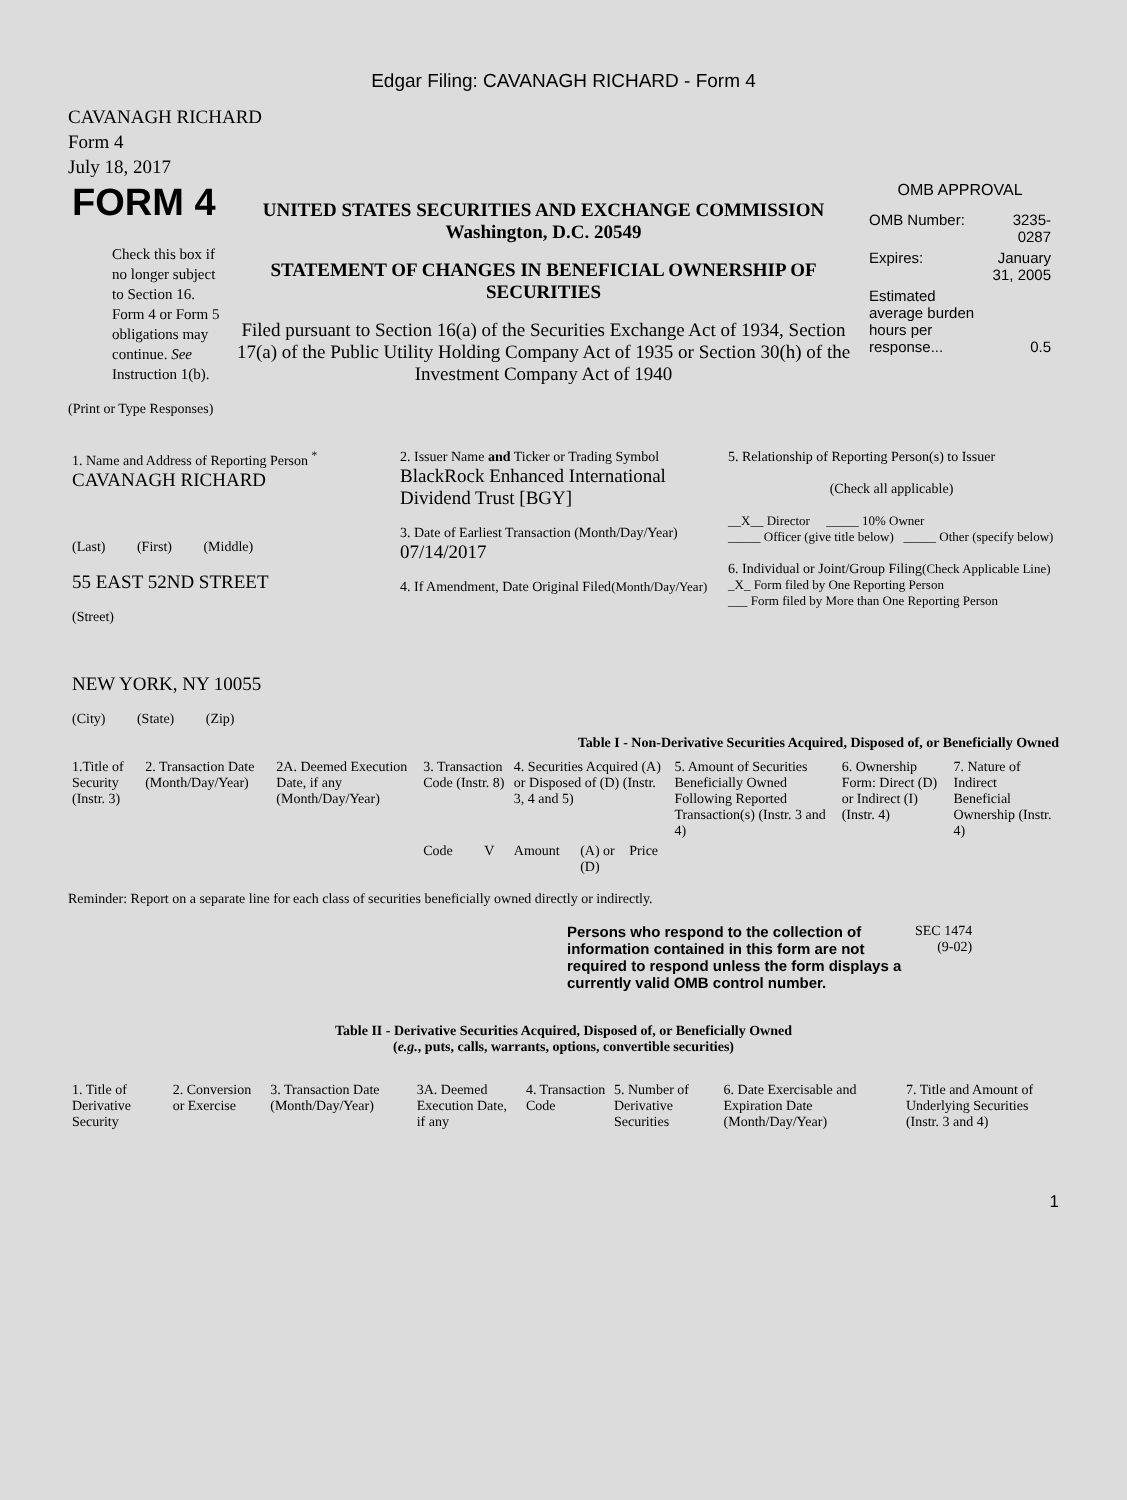Edgar Filing: CAVANAGH RICHARD - Form 4
CAVANAGH RICHARD
Form 4
July 18, 2017
| FORM 4 Check this box if no longer subject to Section 16. Form 4 or Form 5 obligations may continue. See Instruction 1(b). | UNITED STATES SECURITIES AND EXCHANGE COMMISSION Washington, D.C. 20549 STATEMENT OF CHANGES IN BENEFICIAL OWNERSHIP OF SECURITIES Filed pursuant to Section 16(a) of the Securities Exchange Act of 1934, Section 17(a) of the Public Utility Holding Company Act of 1935 or Section 30(h) of the Investment Company Act of 1940 | OMB APPROVAL / OMB Number: / 3235-0287 / / Expires: / January 31, 2005 / / Estimated average burden hours per response... / 0.5 / |
(Print or Type Responses)
| 1. Name and Address of Reporting Person <sup>*</sup> CAVANAGH RICHARD (Last) (First) (Middle) 55 EAST 52ND STREET (Street) NEW YORK, NY 10055 (City) (State) (Zip) | 2. Issuer Name and Ticker or Trading Symbol BlackRock Enhanced International Dividend Trust [BGY] 3. Date of Earliest Transaction (Month/Day/Year) 07/14/2017 4. If Amendment, Date Original Filed (Month/Day/Year) | 5. Relationship of Reporting Person(s) to Issuer (Check all applicable) __X__ Director _____ 10% Owner _____ Officer (give title below) _____ Other (specify below) 6. Individual or Joint/Group Filing (Check Applicable Line) _X_ Form filed by One Reporting Person ___ Form filed by More than One Reporting Person |
Table I - Non-Derivative Securities Acquired, Disposed of, or Beneficially Owned
| 1.Title of Security (Instr. 3) | 2. Transaction Date (Month/Day/Year) | 2A. Deemed Execution Date, if any (Month/Day/Year) | 3. Transaction Code (Instr. 8) | | 4. Securities Acquired (A) or Disposed of (D) (Instr. 3, 4 and 5) | | | 5. Amount of Securities Beneficially Owned Following Reported Transaction(s) (Instr. 3 and 4) | 6. Ownership Form: Direct (D) or Indirect (I) (Instr. 4) | 7. Nature of Indirect Beneficial Ownership (Instr. 4) |
| --- | --- | --- | --- | --- | --- | --- | --- | --- | --- | --- |
| | | | Code | V | Amount | (A) or (D) | Price | | | |
Reminder: Report on a separate line for each class of securities beneficially owned directly or indirectly.
| Persons who respond to the collection of information contained in this form are not required to respond unless the form displays a currently valid OMB control number. | SEC 1474 (9-02) |
Table II - Derivative Securities Acquired, Disposed of, or Beneficially Owned
(e.g., puts, calls, warrants, options, convertible securities)
| 1. Title of Derivative Security | 2. Conversion or Exercise | 3. Transaction Date (Month/Day/Year) | 3A. Deemed Execution Date, if any | 4. Transaction Code | 5. Number of Derivative Securities | 6. Date Exercisable and Expiration Date (Month/Day/Year) | 7. Title and Amount of Underlying Securities (Instr. 3 and 4) |
| --- | --- | --- | --- | --- | --- | --- | --- |
1